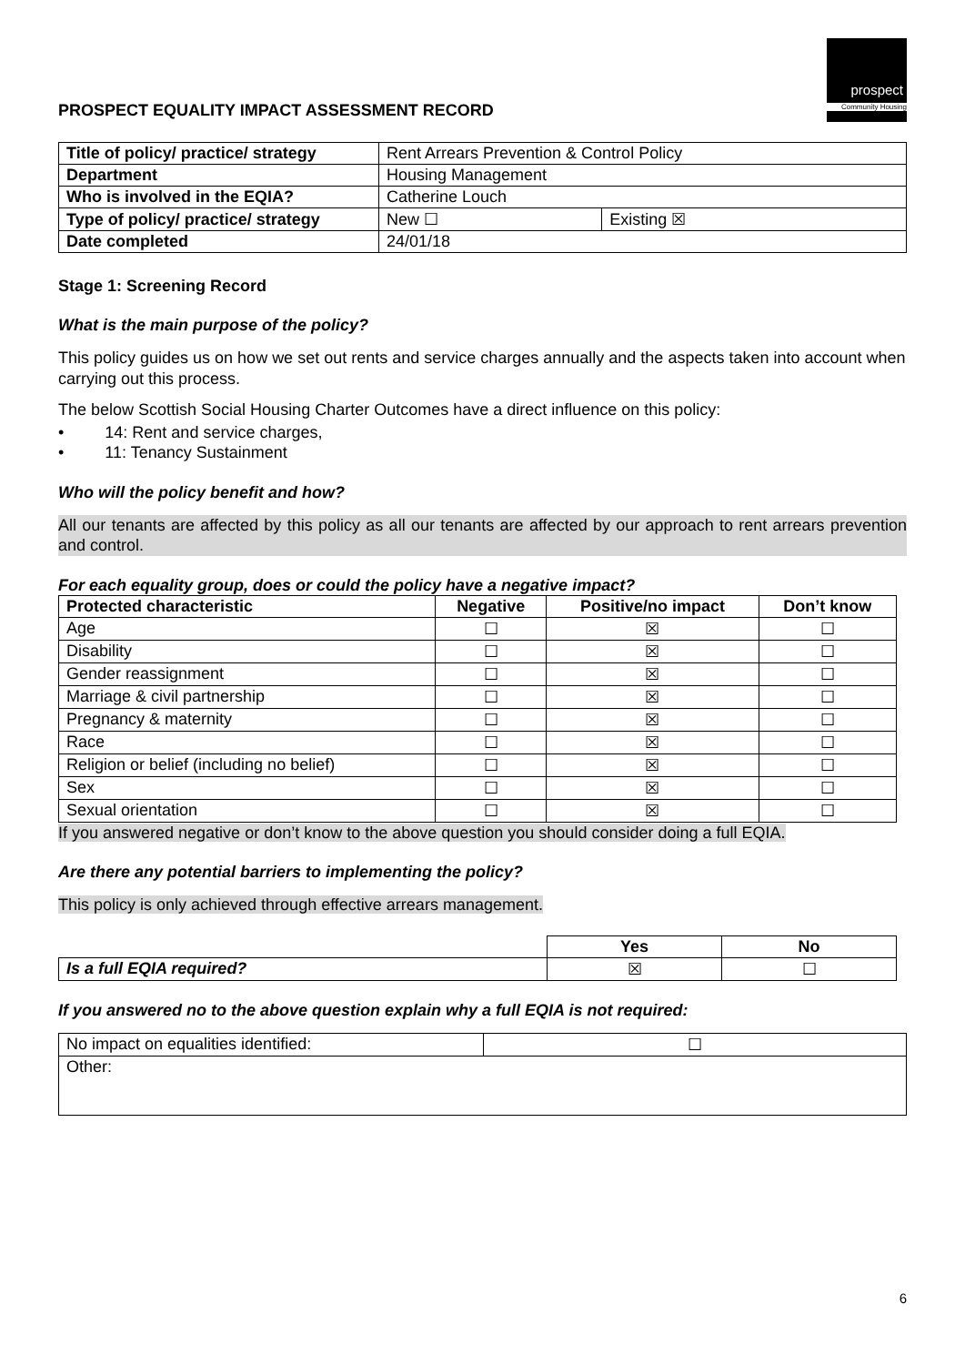PROSPECT EQUALITY IMPACT ASSESSMENT RECORD
prospect
Community Housing
| Title of policy/ practice/ strategy | Rent Arrears Prevention & Control Policy | |
| Department | Housing Management | |
| Who is involved in the EQIA? | Catherine Louch | |
| Type of policy/ practice/ strategy | New ☐ | Existing ☒ |
| Date completed | 24/01/18 | |
Stage 1: Screening Record
What is the main purpose of the policy?
This policy guides us on how we set out rents and service charges annually and the aspects taken into account when carrying out this process.
The below Scottish Social Housing Charter Outcomes have a direct influence on this policy:
• 14: Rent and service charges,
• 11: Tenancy Sustainment
Who will the policy benefit and how?
All our tenants are affected by this policy as all our tenants are affected by our approach to rent arrears prevention and control.
For each equality group, does or could the policy have a negative impact?
| Protected characteristic | Negative | Positive/no impact | Don’t know |
| --- | --- | --- | --- |
| Age | ☐ | ☒ | ☐ |
| Disability | ☐ | ☒ | ☐ |
| Gender reassignment | ☐ | ☒ | ☐ |
| Marriage & civil partnership | ☐ | ☒ | ☐ |
| Pregnancy & maternity | ☐ | ☒ | ☐ |
| Race | ☐ | ☒ | ☐ |
| Religion or belief (including no belief) | ☐ | ☒ | ☐ |
| Sex | ☐ | ☒ | ☐ |
| Sexual orientation | ☐ | ☒ | ☐ |
If you answered negative or don’t know to the above question you should consider doing a full EQIA.
Are there any potential barriers to implementing the policy?
This policy is only achieved through effective arrears management.
| | Yes | No |
| Is a full EQIA required? | ☒ | ☐ |
If you answered no to the above question explain why a full EQIA is not required:
| No impact on equalities identified: | ☐ |
| Other: | |
6